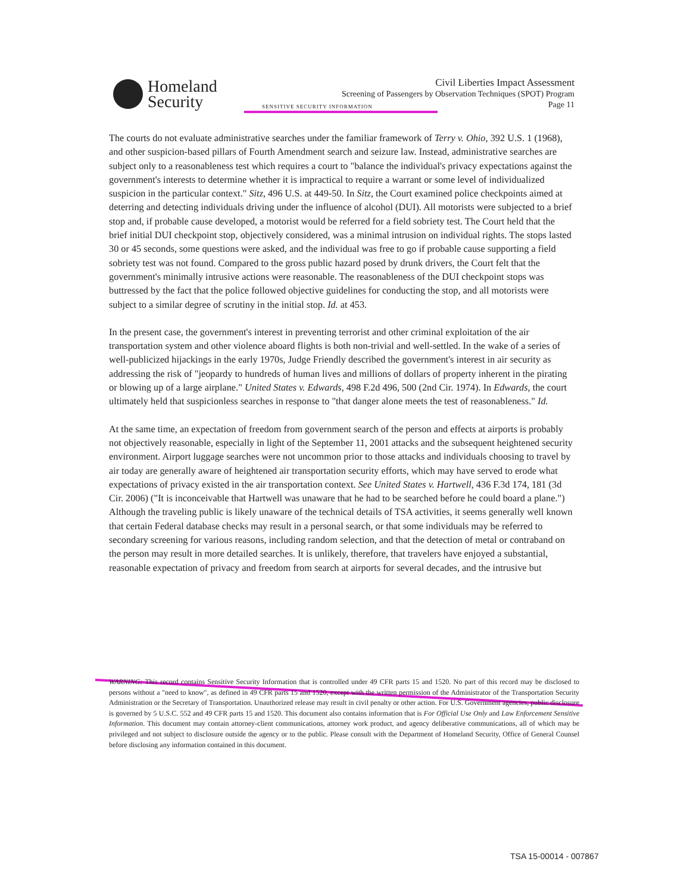Homeland
Security
Civil Liberties Impact Assessment
Screening of Passengers by Observation Techniques (SPOT) Program
Page 11
SENSITIVE SECURITY INFORMATION
The courts do not evaluate administrative searches under the familiar framework of Terry v. Ohio, 392 U.S. 1 (1968), and other suspicion-based pillars of Fourth Amendment search and seizure law. Instead, administrative searches are subject only to a reasonableness test which requires a court to "balance the individual's privacy expectations against the government's interests to determine whether it is impractical to require a warrant or some level of individualized suspicion in the particular context." Sitz, 496 U.S. at 449-50. In Sitz, the Court examined police checkpoints aimed at deterring and detecting individuals driving under the influence of alcohol (DUI). All motorists were subjected to a brief stop and, if probable cause developed, a motorist would be referred for a field sobriety test. The Court held that the brief initial DUI checkpoint stop, objectively considered, was a minimal intrusion on individual rights. The stops lasted 30 or 45 seconds, some questions were asked, and the individual was free to go if probable cause supporting a field sobriety test was not found. Compared to the gross public hazard posed by drunk drivers, the Court felt that the government's minimally intrusive actions were reasonable. The reasonableness of the DUI checkpoint stops was buttressed by the fact that the police followed objective guidelines for conducting the stop, and all motorists were subject to a similar degree of scrutiny in the initial stop. Id. at 453.
In the present case, the government's interest in preventing terrorist and other criminal exploitation of the air transportation system and other violence aboard flights is both non-trivial and well-settled. In the wake of a series of well-publicized hijackings in the early 1970s, Judge Friendly described the government's interest in air security as addressing the risk of "jeopardy to hundreds of human lives and millions of dollars of property inherent in the pirating or blowing up of a large airplane." United States v. Edwards, 498 F.2d 496, 500 (2nd Cir. 1974). In Edwards, the court ultimately held that suspicionless searches in response to "that danger alone meets the test of reasonableness." Id.
At the same time, an expectation of freedom from government search of the person and effects at airports is probably not objectively reasonable, especially in light of the September 11, 2001 attacks and the subsequent heightened security environment. Airport luggage searches were not uncommon prior to those attacks and individuals choosing to travel by air today are generally aware of heightened air transportation security efforts, which may have served to erode what expectations of privacy existed in the air transportation context. See United States v. Hartwell, 436 F.3d 174, 181 (3d Cir. 2006) ("It is inconceivable that Hartwell was unaware that he had to be searched before he could board a plane.") Although the traveling public is likely unaware of the technical details of TSA activities, it seems generally well known that certain Federal database checks may result in a personal search, or that some individuals may be referred to secondary screening for various reasons, including random selection, and that the detection of metal or contraband on the person may result in more detailed searches. It is unlikely, therefore, that travelers have enjoyed a substantial, reasonable expectation of privacy and freedom from search at airports for several decades, and the intrusive but
WARNING: This record contains Sensitive Security Information that is controlled under 49 CFR parts 15 and 1520. No part of this record may be disclosed to persons without a "need to know", as defined in 49 CFR parts 15 and 1520, except with the written permission of the Administrator of the Transportation Security Administration or the Secretary of Transportation. Unauthorized release may result in civil penalty or other action. For U.S. Government agencies, public disclosure is governed by 5 U.S.C. 552 and 49 CFR parts 15 and 1520. This document also contains information that is For Official Use Only and Law Enforcement Sensitive Information. This document may contain attorney-client communications, attorney work product, and agency deliberative communications, all of which may be privileged and not subject to disclosure outside the agency or to the public. Please consult with the Department of Homeland Security, Office of General Counsel before disclosing any information contained in this document.
TSA 15-00014 - 007867